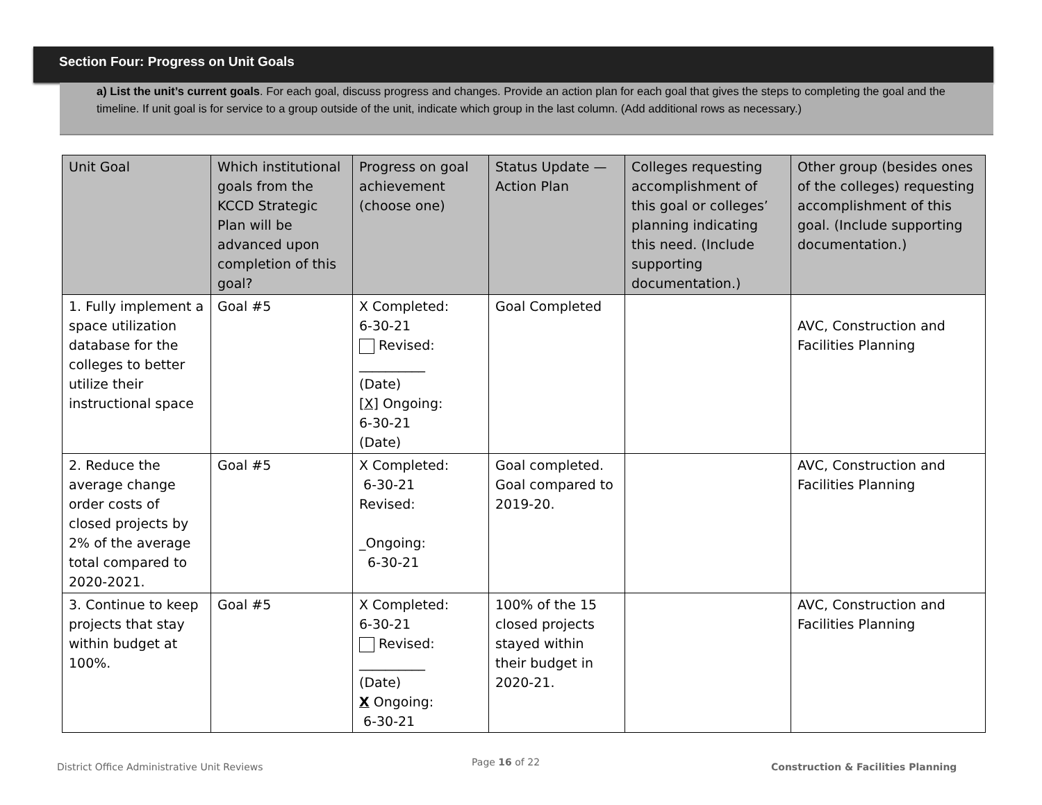Section Four: Progress on Unit Goals
a) List the unit’s current goals. For each goal, discuss progress and changes. Provide an action plan for each goal that gives the steps to completing the goal and the timeline. If unit goal is for service to a group outside of the unit, indicate which group in the last column. (Add additional rows as necessary.)
| Unit Goal | Which institutional goals from the KCCD Strategic Plan will be advanced upon completion of this goal? | Progress on goal achievement (choose one) | Status Update — Action Plan | Colleges requesting accomplishment of this goal or colleges’ planning indicating this need. (Include supporting documentation.) | Other group (besides ones of the colleges) requesting accomplishment of this goal. (Include supporting documentation.) |
| 1. Fully implement a space utilization database for the colleges to better utilize their instructional space | Goal #5 | X Completed: 6-30-21 Revised: __________ (Date) [X] Ongoing: 6-30-21 (Date) | Goal Completed | | AVC, Construction and Facilities Planning |
| 2. Reduce the average change order costs of closed projects by 2% of the average total compared to 2020-2021. | Goal #5 | X Completed: 6-30-21 Revised: _Ongoing: 6-30-21 | Goal completed. Goal compared to 2019-20. | | AVC, Construction and Facilities Planning |
| 3. Continue to keep projects that stay within budget at 100%. | Goal #5 | X Completed: 6-30-21 Revised: __________ (Date) X Ongoing: 6-30-21 | 100% of the 15 closed projects stayed within their budget in 2020-21. | | AVC, Construction and Facilities Planning |
District Office Administrative Unit Reviews
Page 16 of 22
Construction & Facilities Planning